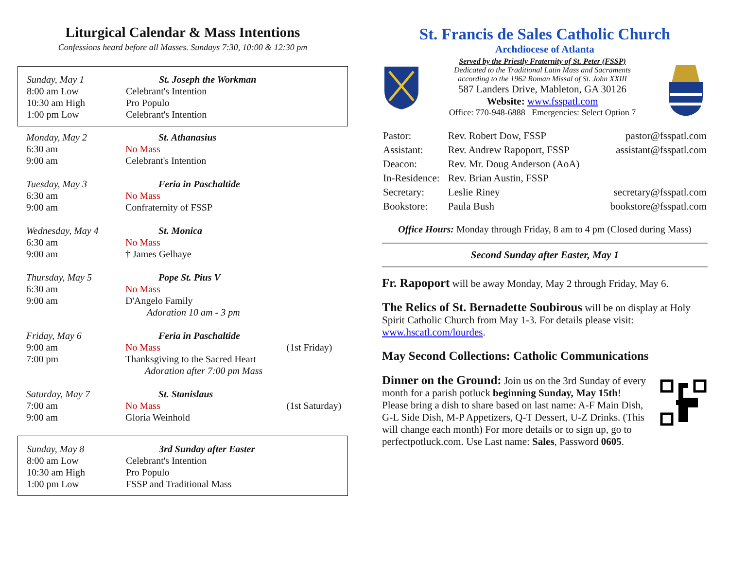Liturgical Calendar & Mass Intentions
Confessions heard before all Masses. Sundays 7:30, 10:00 & 12:30 pm
| Sunday, May 1 | St. Joseph the Workman | |
| 8:00 am Low | Celebrant's Intention | |
| 10:30 am High | Pro Populo | |
| 1:00 pm Low | Celebrant's Intention | |
| Monday, May 2 | St. Athanasius | |
| 6:30 am | No Mass | |
| 9:00 am | Celebrant's Intention | |
| Tuesday, May 3 | Feria in Paschaltide | |
| 6:30 am | No Mass | |
| 9:00 am | Confraternity of FSSP | |
| Wednesday, May 4 | St. Monica | |
| 6:30 am | No Mass | |
| 9:00 am | † James Gelhaye | |
| Thursday, May 5 | Pope St. Pius V | |
| 6:30 am | No Mass | |
| 9:00 am | D'Angelo Family | |
| | Adoration 10 am - 3 pm | |
| Friday, May 6 | Feria in Paschaltide | |
| 9:00 am | No Mass | (1st Friday) |
| 7:00 pm | Thanksgiving to the Sacred Heart | |
| | Adoration after 7:00 pm Mass | |
| Saturday, May 7 | St. Stanislaus | |
| 7:00 am | No Mass | (1st Saturday) |
| 9:00 am | Gloria Weinhold | |
| Sunday, May 8 | 3rd Sunday after Easter |
| 8:00 am Low | Celebrant's Intention |
| 10:30 am High | Pro Populo |
| 1:00 pm Low | FSSP and Traditional Mass |
St. Francis de Sales Catholic Church
Archdiocese of Atlanta
Served by the Priestly Fraternity of St. Peter (FSSP)
Dedicated to the Traditional Latin Mass and Sacraments
according to the 1962 Roman Missal of St. John XXIII
587 Landers Drive, Mableton, GA 30126
Website: www.fsspatl.com
Office: 770-948-6888 Emergencies: Select Option 7
| Pastor: | Rev. Robert Dow, FSSP | pastor@fsspatl.com |
| Assistant: | Rev. Andrew Rapoport, FSSP | assistant@fsspatl.com |
| Deacon: | Rev. Mr. Doug Anderson (AoA) | |
| In-Residence: | Rev. Brian Austin, FSSP | |
| Secretary: | Leslie Riney | secretary@fsspatl.com |
| Bookstore: | Paula Bush | bookstore@fsspatl.com |
Office Hours: Monday through Friday, 8 am to 4 pm (Closed during Mass)
Second Sunday after Easter, May 1
Fr. Rapoport will be away Monday, May 2 through Friday, May 6.
The Relics of St. Bernadette Soubirous will be on display at Holy Spirit Catholic Church from May 1-3. For details please visit: www.hscatl.com/lourdes.
May Second Collections: Catholic Communications
Dinner on the Ground: Join us on the 3rd Sunday of every month for a parish potluck beginning Sunday, May 15th! Please bring a dish to share based on last name: A-F Main Dish, G-L Side Dish, M-P Appetizers, Q-T Dessert, U-Z Drinks. (This will change each month) For more details or to sign up, go to perfectpotluck.com. Use Last name: Sales, Password 0605.